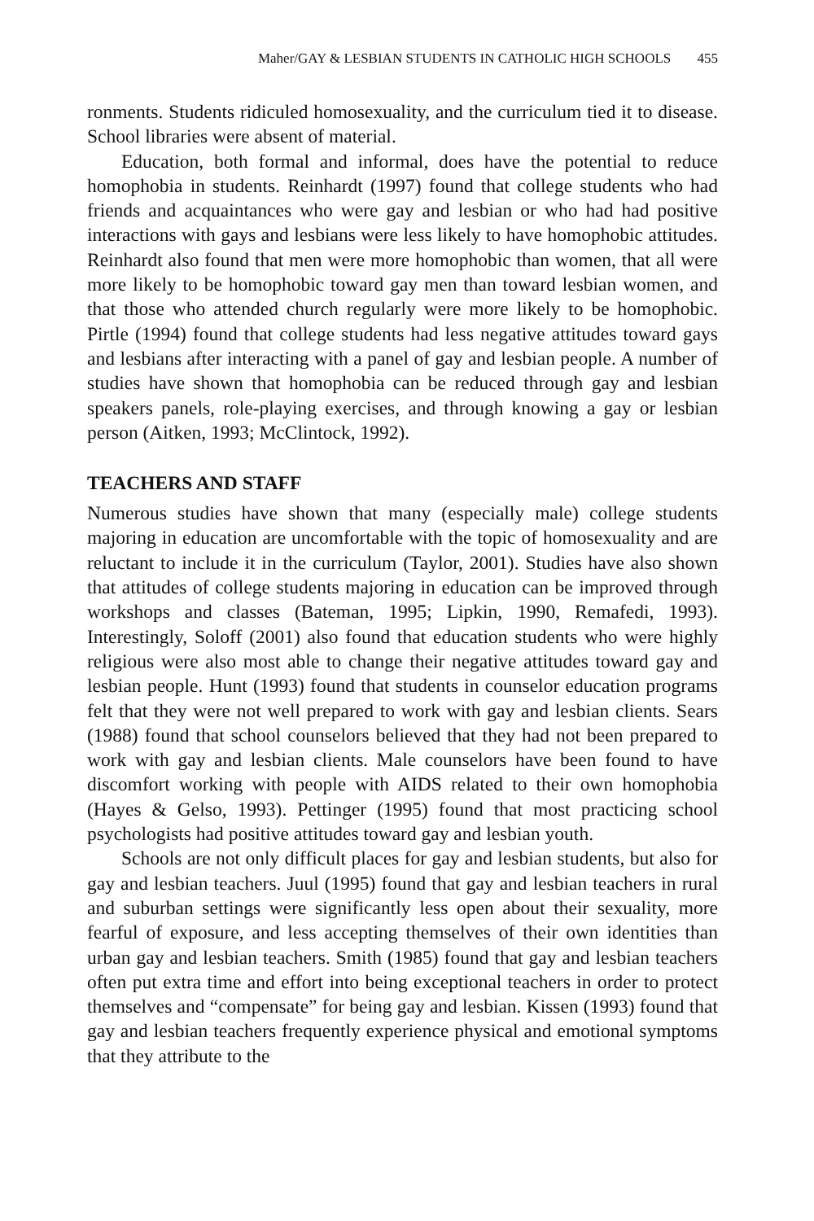Maher/GAY & LESBIAN STUDENTS IN CATHOLIC HIGH SCHOOLS 455
ronments. Students ridiculed homosexuality, and the curriculum tied it to disease. School libraries were absent of material.
Education, both formal and informal, does have the potential to reduce homophobia in students. Reinhardt (1997) found that college students who had friends and acquaintances who were gay and lesbian or who had had positive interactions with gays and lesbians were less likely to have homophobic attitudes. Reinhardt also found that men were more homophobic than women, that all were more likely to be homophobic toward gay men than toward lesbian women, and that those who attended church regularly were more likely to be homophobic. Pirtle (1994) found that college students had less negative attitudes toward gays and lesbians after interacting with a panel of gay and lesbian people. A number of studies have shown that homophobia can be reduced through gay and lesbian speakers panels, role-playing exercises, and through knowing a gay or lesbian person (Aitken, 1993; McClintock, 1992).
TEACHERS AND STAFF
Numerous studies have shown that many (especially male) college students majoring in education are uncomfortable with the topic of homosexuality and are reluctant to include it in the curriculum (Taylor, 2001). Studies have also shown that attitudes of college students majoring in education can be improved through workshops and classes (Bateman, 1995; Lipkin, 1990, Remafedi, 1993). Interestingly, Soloff (2001) also found that education students who were highly religious were also most able to change their negative attitudes toward gay and lesbian people. Hunt (1993) found that students in counselor education programs felt that they were not well prepared to work with gay and lesbian clients. Sears (1988) found that school counselors believed that they had not been prepared to work with gay and lesbian clients. Male counselors have been found to have discomfort working with people with AIDS related to their own homophobia (Hayes & Gelso, 1993). Pettinger (1995) found that most practicing school psychologists had positive attitudes toward gay and lesbian youth.
Schools are not only difficult places for gay and lesbian students, but also for gay and lesbian teachers. Juul (1995) found that gay and lesbian teachers in rural and suburban settings were significantly less open about their sexuality, more fearful of exposure, and less accepting themselves of their own identities than urban gay and lesbian teachers. Smith (1985) found that gay and lesbian teachers often put extra time and effort into being exceptional teachers in order to protect themselves and “compensate” for being gay and lesbian. Kissen (1993) found that gay and lesbian teachers frequently experience physical and emotional symptoms that they attribute to the